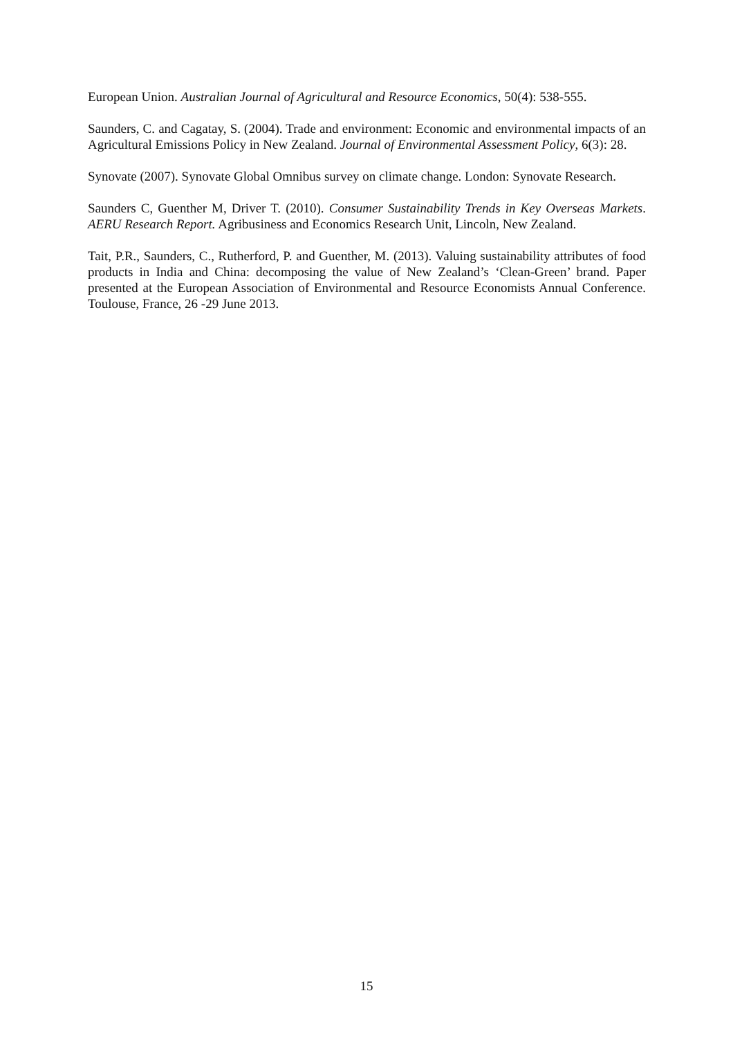European Union. Australian Journal of Agricultural and Resource Economics, 50(4): 538-555.
Saunders, C. and Cagatay, S. (2004). Trade and environment: Economic and environmental impacts of an Agricultural Emissions Policy in New Zealand. Journal of Environmental Assessment Policy, 6(3): 28.
Synovate (2007). Synovate Global Omnibus survey on climate change. London: Synovate Research.
Saunders C, Guenther M, Driver T. (2010). Consumer Sustainability Trends in Key Overseas Markets. AERU Research Report. Agribusiness and Economics Research Unit, Lincoln, New Zealand.
Tait, P.R., Saunders, C., Rutherford, P. and Guenther, M. (2013). Valuing sustainability attributes of food products in India and China: decomposing the value of New Zealand’s ‘Clean-Green’ brand. Paper presented at the European Association of Environmental and Resource Economists Annual Conference. Toulouse, France, 26 -29 June 2013.
15